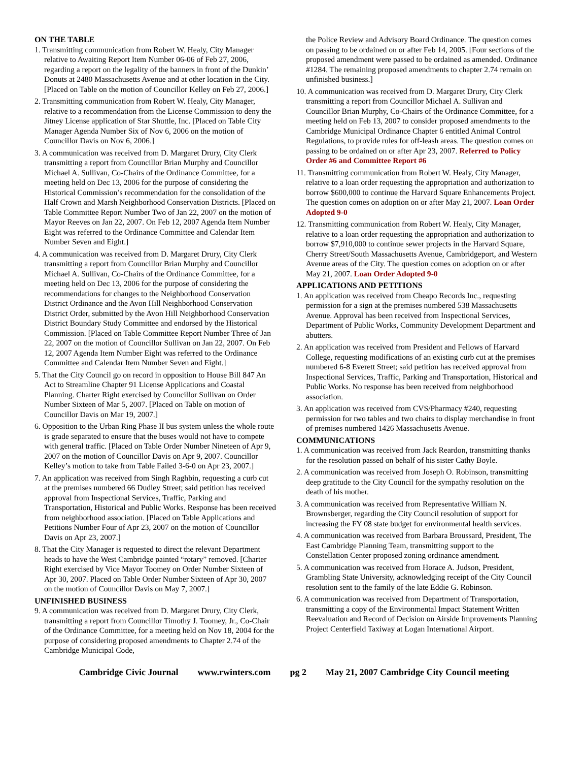ON THE TABLE
1. Transmitting communication from Robert W. Healy, City Manager relative to Awaiting Report Item Number 06-06 of Feb 27, 2006, regarding a report on the legality of the banners in front of the Dunkin’ Donuts at 2480 Massachusetts Avenue and at other location in the City. [Placed on Table on the motion of Councillor Kelley on Feb 27, 2006.]
2. Transmitting communication from Robert W. Healy, City Manager, relative to a recommendation from the License Commission to deny the Jitney License application of Star Shuttle, Inc. [Placed on Table City Manager Agenda Number Six of Nov 6, 2006 on the motion of Councillor Davis on Nov 6, 2006.]
3. A communication was received from D. Margaret Drury, City Clerk transmitting a report from Councillor Brian Murphy and Councillor Michael A. Sullivan, Co-Chairs of the Ordinance Committee, for a meeting held on Dec 13, 2006 for the purpose of considering the Historical Commission’s recommendation for the consolidation of the Half Crown and Marsh Neighborhood Conservation Districts. [Placed on Table Committee Report Number Two of Jan 22, 2007 on the motion of Mayor Reeves on Jan 22, 2007. On Feb 12, 2007 Agenda Item Number Eight was referred to the Ordinance Committee and Calendar Item Number Seven and Eight.]
4. A communication was received from D. Margaret Drury, City Clerk transmitting a report from Councillor Brian Murphy and Councillor Michael A. Sullivan, Co-Chairs of the Ordinance Committee, for a meeting held on Dec 13, 2006 for the purpose of considering the recommendations for changes to the Neighborhood Conservation District Ordinance and the Avon Hill Neighborhood Conservation District Order, submitted by the Avon Hill Neighborhood Conservation District Boundary Study Committee and endorsed by the Historical Commission. [Placed on Table Committee Report Number Three of Jan 22, 2007 on the motion of Councillor Sullivan on Jan 22, 2007. On Feb 12, 2007 Agenda Item Number Eight was referred to the Ordinance Committee and Calendar Item Number Seven and Eight.]
5. That the City Council go on record in opposition to House Bill 847 An Act to Streamline Chapter 91 License Applications and Coastal Planning. Charter Right exercised by Councillor Sullivan on Order Number Sixteen of Mar 5, 2007. [Placed on Table on motion of Councillor Davis on Mar 19, 2007.]
6. Opposition to the Urban Ring Phase II bus system unless the whole route is grade separated to ensure that the buses would not have to compete with general traffic. [Placed on Table Order Number Nineteen of Apr 9, 2007 on the motion of Councillor Davis on Apr 9, 2007. Councillor Kelley’s motion to take from Table Failed 3-6-0 on Apr 23, 2007.]
7. An application was received from Singh Raghbin, requesting a curb cut at the premises numbered 66 Dudley Street; said petition has received approval from Inspectional Services, Traffic, Parking and Transportation, Historical and Public Works. Response has been received from neighborhood association. [Placed on Table Applications and Petitions Number Four of Apr 23, 2007 on the motion of Councillor Davis on Apr 23, 2007.]
8. That the City Manager is requested to direct the relevant Department heads to have the West Cambridge painted “rotary” removed. [Charter Right exercised by Vice Mayor Toomey on Order Number Sixteen of Apr 30, 2007. Placed on Table Order Number Sixteen of Apr 30, 2007 on the motion of Councillor Davis on May 7, 2007.]
UNFINISHED BUSINESS
9. A communication was received from D. Margaret Drury, City Clerk, transmitting a report from Councillor Timothy J. Toomey, Jr., Co-Chair of the Ordinance Committee, for a meeting held on Nov 18, 2004 for the purpose of considering proposed amendments to Chapter 2.74 of the Cambridge Municipal Code,
the Police Review and Advisory Board Ordinance. The question comes on passing to be ordained on or after Feb 14, 2005. [Four sections of the proposed amendment were passed to be ordained as amended. Ordinance #1284. The remaining proposed amendments to chapter 2.74 remain on unfinished business.]
10. A communication was received from D. Margaret Drury, City Clerk transmitting a report from Councillor Michael A. Sullivan and Councillor Brian Murphy, Co-Chairs of the Ordinance Committee, for a meeting held on Feb 13, 2007 to consider proposed amendments to the Cambridge Municipal Ordinance Chapter 6 entitled Animal Control Regulations, to provide rules for off-leash areas. The question comes on passing to be ordained on or after Apr 23, 2007. Referred to Policy Order #6 and Committee Report #6
11. Transmitting communication from Robert W. Healy, City Manager, relative to a loan order requesting the appropriation and authorization to borrow $600,000 to continue the Harvard Square Enhancements Project. The question comes on adoption on or after May 21, 2007. Loan Order Adopted 9-0
12. Transmitting communication from Robert W. Healy, City Manager, relative to a loan order requesting the appropriation and authorization to borrow $7,910,000 to continue sewer projects in the Harvard Square, Cherry Street/South Massachusetts Avenue, Cambridgeport, and Western Avenue areas of the City. The question comes on adoption on or after May 21, 2007. Loan Order Adopted 9-0
APPLICATIONS AND PETITIONS
1. An application was received from Cheapo Records Inc., requesting permission for a sign at the premises numbered 538 Massachusetts Avenue. Approval has been received from Inspectional Services, Department of Public Works, Community Development Department and abutters.
2. An application was received from President and Fellows of Harvard College, requesting modifications of an existing curb cut at the premises numbered 6-8 Everett Street; said petition has received approval from Inspectional Services, Traffic, Parking and Transportation, Historical and Public Works. No response has been received from neighborhood association.
3. An application was received from CVS/Pharmacy #240, requesting permission for two tables and two chairs to display merchandise in front of premises numbered 1426 Massachusetts Avenue.
COMMUNICATIONS
1. A communication was received from Jack Reardon, transmitting thanks for the resolution passed on behalf of his sister Cathy Boyle.
2. A communication was received from Joseph O. Robinson, transmitting deep gratitude to the City Council for the sympathy resolution on the death of his mother.
3. A communication was received from Representative William N. Brownsberger, regarding the City Council resolution of support for increasing the FY 08 state budget for environmental health services.
4. A communication was received from Barbara Broussard, President, The East Cambridge Planning Team, transmitting support to the Constellation Center proposed zoning ordinance amendment.
5. A communication was received from Horace A. Judson, President, Grambling State University, acknowledging receipt of the City Council resolution sent to the family of the late Eddie G. Robinson.
6. A communication was received from Department of Transportation, transmitting a copy of the Environmental Impact Statement Written Reevaluation and Record of Decision on Airside Improvements Planning Project Centerfield Taxiway at Logan International Airport.
Cambridge Civic Journal www.rwinters.com pg 2 May 21, 2007 Cambridge City Council meeting